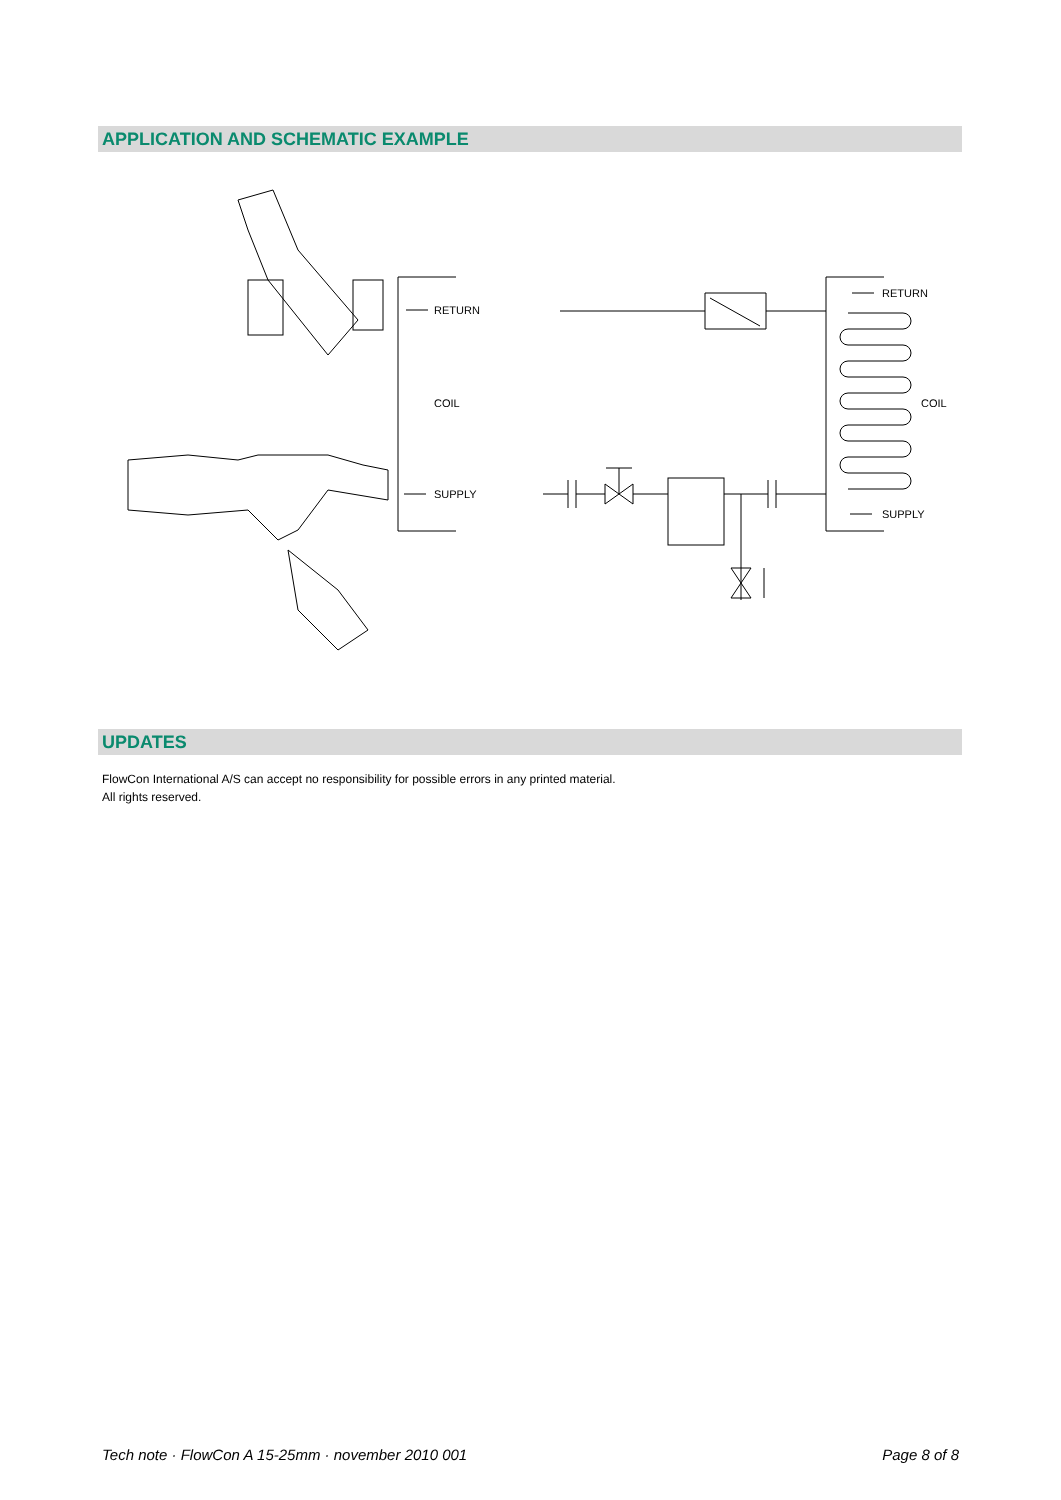APPLICATION AND SCHEMATIC EXAMPLE
RETURN
COIL
SUPPLY
RETURN
COIL
SUPPLY
UPDATES
FlowCon International A/S can accept no responsibility for possible errors in any printed material.
All rights reserved.
Tech note · FlowCon A 15-25mm · november 2010 001 Page 8 of 8